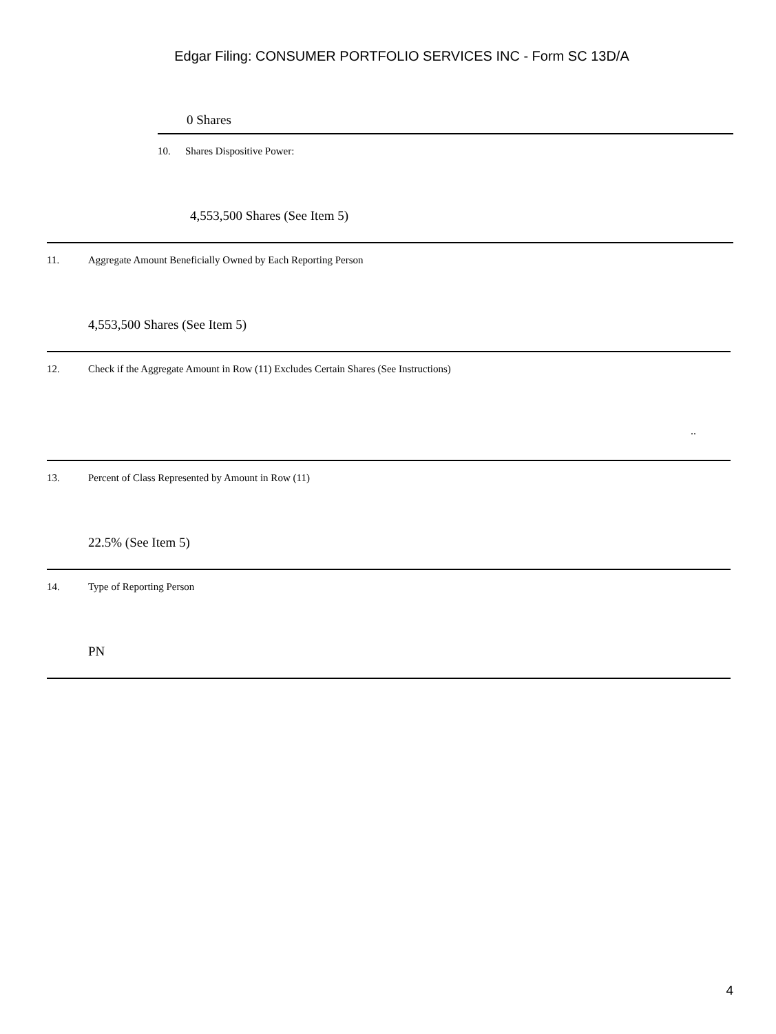Edgar Filing: CONSUMER PORTFOLIO SERVICES INC - Form SC 13D/A
0 Shares
10. Shares Dispositive Power:
4,553,500 Shares (See Item 5)
11. Aggregate Amount Beneficially Owned by Each Reporting Person
4,553,500 Shares (See Item 5)
12. Check if the Aggregate Amount in Row (11) Excludes Certain Shares (See Instructions)
..
13. Percent of Class Represented by Amount in Row (11)
22.5% (See Item 5)
14. Type of Reporting Person
PN
4